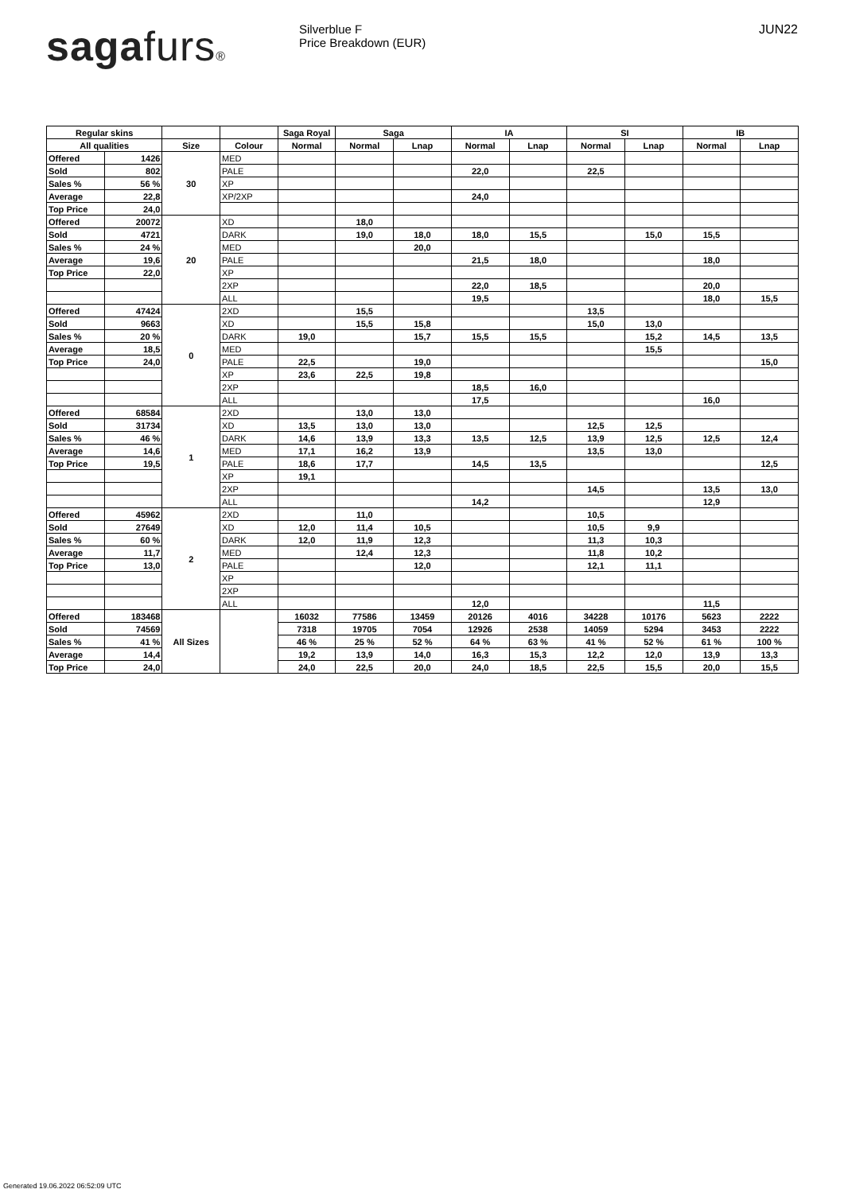sagafurs® Silverblue F
Price Breakdown (EUR)
JUN22
| Regular skins | | | | Saga Royal | Saga | | IA | | SI | | IB | |
| --- | --- | --- | --- | --- | --- | --- | --- | --- | --- | --- | --- | --- |
| All qualities | | Size | Colour | Normal | Normal | Lnap | Normal | Lnap | Normal | Lnap | Normal | Lnap |
| Offered | 1426 | 30 | MED | | | | | | | | | |
| Sold | 802 | | PALE | | | | 22,0 | | 22,5 | | | |
| Sales % | 56 % | | XP | | | | | | | | | |
| Average | 22,8 | | XP/2XP | | | | 24,0 | | | | | |
| Top Price | 24,0 | | | | | | | | | | | |
| Offered | 20072 | 20 | XD | | 18,0 | | | | | | | |
| Sold | 4721 | | DARK | | 19,0 | 18,0 | 18,0 | 15,5 | | 15,0 | 15,5 | |
| Sales % | 24 % | | MED | | | 20,0 | | | | | | |
| Average | 19,6 | | PALE | | | | 21,5 | 18,0 | | | 18,0 | |
| Top Price | 22,0 | | XP | | | | | | | | | |
| | | | 2XP | | | | 22,0 | 18,5 | | | 20,0 | |
| | | | ALL | | | | 19,5 | | | | 18,0 | 15,5 |
| Offered | 47424 | 0 | 2XD | | 15,5 | | | | 13,5 | | | |
| Sold | 9663 | | XD | | 15,5 | 15,8 | | | 15,0 | 13,0 | | |
| Sales % | 20 % | | DARK | 19,0 | | 15,7 | 15,5 | 15,5 | | 15,2 | 14,5 | 13,5 |
| Average | 18,5 | | MED | | | | | | | 15,5 | | |
| Top Price | 24,0 | | PALE | 22,5 | | 19,0 | | | | | | 15,0 |
| | | | XP | 23,6 | 22,5 | 19,8 | | | | | | |
| | | | 2XP | | | | 18,5 | 16,0 | | | | |
| | | | ALL | | | | 17,5 | | | | 16,0 | |
| Offered | 68584 | 1 | 2XD | | 13,0 | 13,0 | | | | | | |
| Sold | 31734 | | XD | 13,5 | 13,0 | 13,0 | | | 12,5 | 12,5 | | |
| Sales % | 46 % | | DARK | 14,6 | 13,9 | 13,3 | 13,5 | 12,5 | 13,9 | 12,5 | 12,5 | 12,4 |
| Average | 14,6 | | MED | 17,1 | 16,2 | 13,9 | | | 13,5 | 13,0 | | |
| Top Price | 19,5 | | PALE | 18,6 | 17,7 | | 14,5 | 13,5 | | | | 12,5 |
| | | | XP | 19,1 | | | | | | | | |
| | | | 2XP | | | | | | 14,5 | | 13,5 | 13,0 |
| | | | ALL | | | | 14,2 | | | | 12,9 | |
| Offered | 45962 | 2 | 2XD | | 11,0 | | | | 10,5 | | | |
| Sold | 27649 | | XD | 12,0 | 11,4 | 10,5 | | | 10,5 | 9,9 | | |
| Sales % | 60 % | | DARK | 12,0 | 11,9 | 12,3 | | | 11,3 | 10,3 | | |
| Average | 11,7 | | MED | | 12,4 | 12,3 | | | 11,8 | 10,2 | | |
| Top Price | 13,0 | | PALE | | | 12,0 | | | 12,1 | 11,1 | | |
| | | | XP | | | | | | | | | |
| | | | 2XP | | | | | | | | | |
| | | | ALL | | | | 12,0 | | | | 11,5 | |
| Offered | 183468 | All Sizes | | 16032 | 77586 | 13459 | 20126 | 4016 | 34228 | 10176 | 5623 | 2222 |
| Sold | 74569 | | | 7318 | 19705 | 7054 | 12926 | 2538 | 14059 | 5294 | 3453 | 2222 |
| Sales % | 41 % | | | 46 % | 25 % | 52 % | 64 % | 63 % | 41 % | 52 % | 61 % | 100 % |
| Average | 14,4 | | | 19,2 | 13,9 | 14,0 | 16,3 | 15,3 | 12,2 | 12,0 | 13,9 | 13,3 |
| Top Price | 24,0 | | | 24,0 | 22,5 | 20,0 | 24,0 | 18,5 | 22,5 | 15,5 | 20,0 | 15,5 |
Generated 19.06.2022 06:52:09 UTC